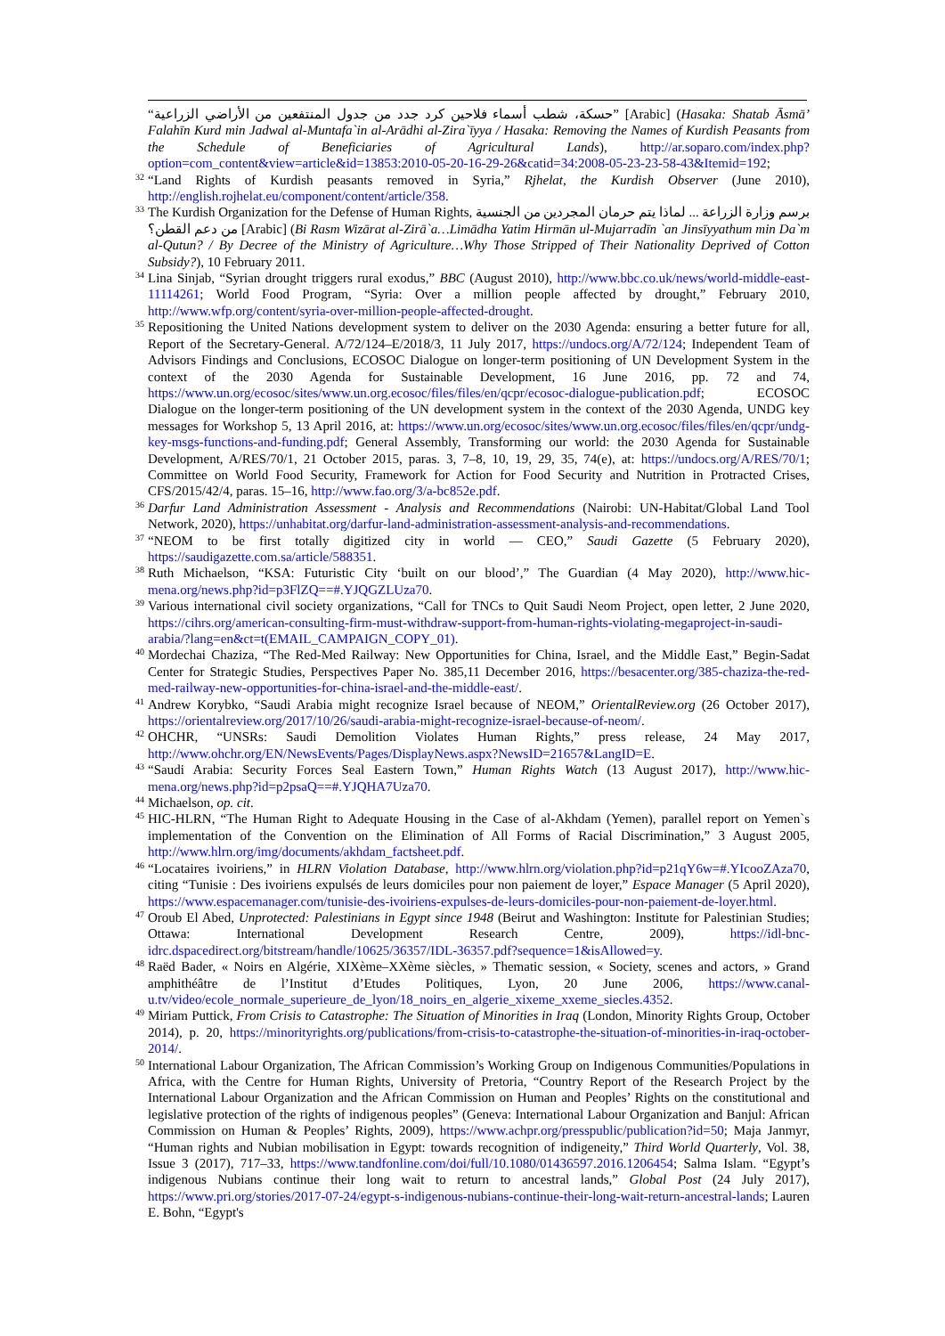“حسكة، شطب أسماء فلاحين كرد جدد من جدول المنتفعين من الأراضي الزراعية” [Arabic] (Hasaka: Shatab Āsmā’ Falahīn Kurd min Jadwal al-Muntafa`in al-Arādhi al-Zira`īyya / Hasaka: Removing the Names of Kurdish Peasants from the Schedule of Beneficiaries of Agricultural Lands), http://ar.soparo.com/index.php?option=com_content&view=article&id=13853:2010-05-20-16-29-26&catid=34:2008-05-23-23-58-43&Itemid=192;
<sup>32</sup> “Land Rights of Kurdish peasants removed in Syria,” Rjhelat, the Kurdish Observer (June 2010), http://english.rojhelat.eu/component/content/article/358.
<sup>33</sup> The Kurdish Organization for the Defense of Human Rights, برسم وزارة الزراعة ... لماذا يتم حرمان المجردين من الجنسية من دعم القطن؟ [Arabic] (Bi Rasm Wizārat al-Zirā`a…Limādha Yatim Hirmān ul-Mujarradīn `an Jinsīyyathum min Da`m al-Qutun? / By Decree of the Ministry of Agriculture…Why Those Stripped of Their Nationality Deprived of Cotton Subsidy?), 10 February 2011.
<sup>34</sup> Lina Sinjab, “Syrian drought triggers rural exodus,” BBC (August 2010), http://www.bbc.co.uk/news/world-middle-east-11114261; World Food Program, “Syria: Over a million people affected by drought,” February 2010, http://www.wfp.org/content/syria-over-million-people-affected-drought.
<sup>35</sup> Repositioning the United Nations development system to deliver on the 2030 Agenda: ensuring a better future for all, Report of the Secretary-General. A/72/124–E/2018/3, 11 July 2017, https://undocs.org/A/72/124; Independent Team of Advisors Findings and Conclusions, ECOSOC Dialogue on longer-term positioning of UN Development System in the context of the 2030 Agenda for Sustainable Development, 16 June 2016, pp. 72 and 74, https://www.un.org/ecosoc/sites/www.un.org.ecosoc/files/files/en/qcpr/ecosoc-dialogue-publication.pdf; ECOSOC Dialogue on the longer-term positioning of the UN development system in the context of the 2030 Agenda, UNDG key messages for Workshop 5, 13 April 2016, at: https://www.un.org/ecosoc/sites/www.un.org.ecosoc/files/files/en/qcpr/undg-key-msgs-functions-and-funding.pdf; General Assembly, Transforming our world: the 2030 Agenda for Sustainable Development, A/RES/70/1, 21 October 2015, paras. 3, 7–8, 10, 19, 29, 35, 74(e), at: https://undocs.org/A/RES/70/1; Committee on World Food Security, Framework for Action for Food Security and Nutrition in Protracted Crises, CFS/2015/42/4, paras. 15–16, http://www.fao.org/3/a-bc852e.pdf.
<sup>36</sup> Darfur Land Administration Assessment - Analysis and Recommendations (Nairobi: UN-Habitat/Global Land Tool Network, 2020), https://unhabitat.org/darfur-land-administration-assessment-analysis-and-recommendations.
<sup>37</sup> “NEOM to be first totally digitized city in world — CEO,” Saudi Gazette (5 February 2020), https://saudigazette.com.sa/article/588351.
<sup>38</sup> Ruth Michaelson, “KSA: Futuristic City ‘built on our blood’,” The Guardian (4 May 2020), http://www.hic-mena.org/news.php?id=p3FlZQ==#.YJQGZLUza70.
<sup>39</sup> Various international civil society organizations, “Call for TNCs to Quit Saudi Neom Project, open letter, 2 June 2020, https://cihrs.org/american-consulting-firm-must-withdraw-support-from-human-rights-violating-megaproject-in-saudi-arabia/?lang=en&ct=t(EMAIL_CAMPAIGN_COPY_01).
<sup>40</sup> Mordechai Chaziza, “The Red-Med Railway: New Opportunities for China, Israel, and the Middle East,” Begin-Sadat Center for Strategic Studies, Perspectives Paper No. 385,11 December 2016, https://besacenter.org/385-chaziza-the-red-med-railway-new-opportunities-for-china-israel-and-the-middle-east/.
<sup>41</sup> Andrew Korybko, “Saudi Arabia might recognize Israel because of NEOM,” OrientalReview.org (26 October 2017), https://orientalreview.org/2017/10/26/saudi-arabia-might-recognize-israel-because-of-neom/.
<sup>42</sup> OHCHR, “UNSRs: Saudi Demolition Violates Human Rights,” press release, 24 May 2017, http://www.ohchr.org/EN/NewsEvents/Pages/DisplayNews.aspx?NewsID=21657&LangID=E.
<sup>43</sup> “Saudi Arabia: Security Forces Seal Eastern Town,” Human Rights Watch (13 August 2017), http://www.hic-mena.org/news.php?id=p2psaQ==#.YJQHA7Uza70.
<sup>44</sup> Michaelson, op. cit.
<sup>45</sup> HIC-HLRN, “The Human Right to Adequate Housing in the Case of al-Akhdam (Yemen), parallel report on Yemen`s implementation of the Convention on the Elimination of All Forms of Racial Discrimination,” 3 August 2005, http://www.hlrn.org/img/documents/akhdam_factsheet.pdf.
<sup>46</sup> “Locataires ivoiriens,” in HLRN Violation Database, http://www.hlrn.org/violation.php?id=p21qY6w=#.YIcooZAza70, citing “Tunisie : Des ivoiriens expulsés de leurs domiciles pour non paiement de loyer,” Espace Manager (5 April 2020), https://www.espacemanager.com/tunisie-des-ivoiriens-expulses-de-leurs-domiciles-pour-non-paiement-de-loyer.html.
<sup>47</sup> Oroub El Abed, Unprotected: Palestinians in Egypt since 1948 (Beirut and Washington: Institute for Palestinian Studies; Ottawa: International Development Research Centre, 2009), https://idl-bnc-idrc.dspacedirect.org/bitstream/handle/10625/36357/IDL-36357.pdf?sequence=1&isAllowed=y.
<sup>48</sup> Raëd Bader, « Noirs en Algérie, XIXème–XXème siècles, » Thematic session, « Society, scenes and actors, » Grand amphithéâtre de l’Institut d’Etudes Politiques, Lyon, 20 June 2006, https://www.canal-u.tv/video/ecole_normale_superieure_de_lyon/18_noirs_en_algerie_xixeme_xxeme_siecles.4352.
<sup>49</sup> Miriam Puttick, From Crisis to Catastrophe: The Situation of Minorities in Iraq (London, Minority Rights Group, October 2014), p. 20, https://minorityrights.org/publications/from-crisis-to-catastrophe-the-situation-of-minorities-in-iraq-october-2014/.
<sup>50</sup> International Labour Organization, The African Commission’s Working Group on Indigenous Communities/Populations in Africa, with the Centre for Human Rights, University of Pretoria, “Country Report of the Research Project by the International Labour Organization and the African Commission on Human and Peoples’ Rights on the constitutional and legislative protection of the rights of indigenous peoples” (Geneva: International Labour Organization and Banjul: African Commission on Human & Peoples’ Rights, 2009), https://www.achpr.org/presspublic/publication?id=50; Maja Janmyr, “Human rights and Nubian mobilisation in Egypt: towards recognition of indigeneity,” Third World Quarterly, Vol. 38, Issue 3 (2017), 717–33, https://www.tandfonline.com/doi/full/10.1080/01436597.2016.1206454; Salma Islam. “Egypt’s indigenous Nubians continue their long wait to return to ancestral lands,” Global Post (24 July 2017), https://www.pri.org/stories/2017-07-24/egypt-s-indigenous-nubians-continue-their-long-wait-return-ancestral-lands; Lauren E. Bohn, “Egypt's